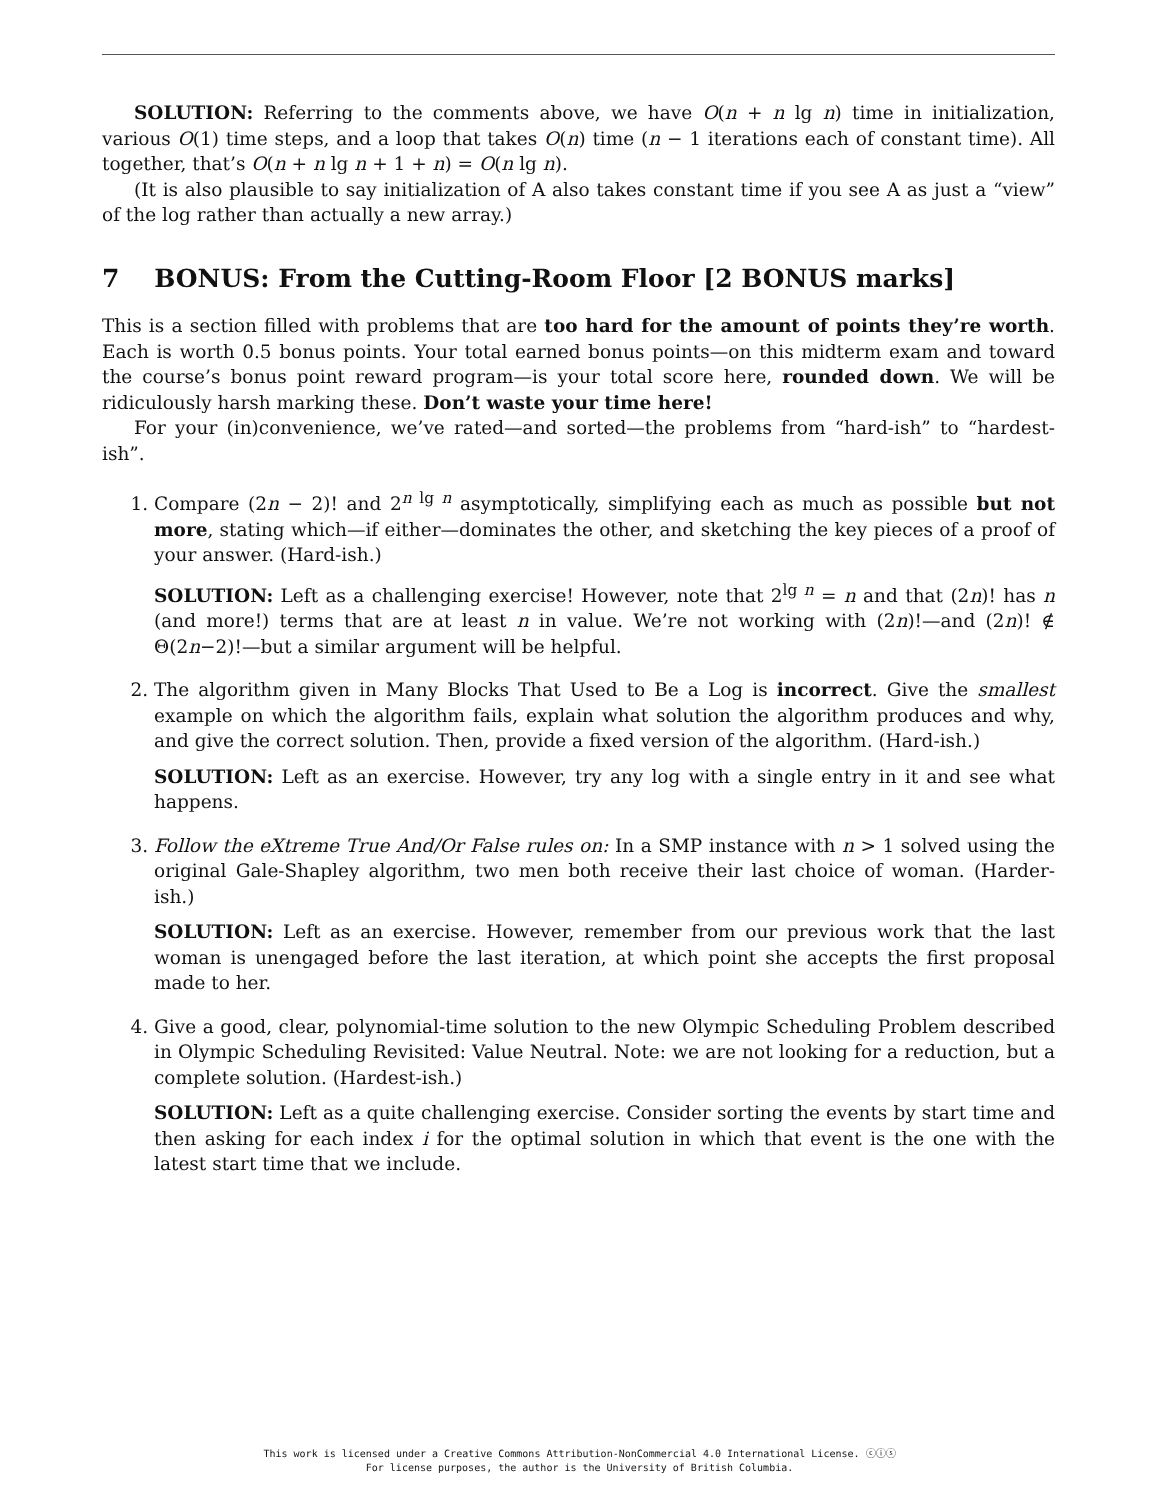SOLUTION: Referring to the comments above, we have O(n + n lg n) time in initialization, various O(1) time steps, and a loop that takes O(n) time (n − 1 iterations each of constant time). All together, that’s O(n + n lg n + 1 + n) = O(n lg n).
(It is also plausible to say initialization of A also takes constant time if you see A as just a “view” of the log rather than actually a new array.)
7 BONUS: From the Cutting-Room Floor [2 BONUS marks]
This is a section filled with problems that are too hard for the amount of points they’re worth. Each is worth 0.5 bonus points. Your total earned bonus points—on this midterm exam and toward the course’s bonus point reward program—is your total score here, rounded down. We will be ridiculously harsh marking these. Don’t waste your time here!
For your (in)convenience, we’ve rated—and sorted—the problems from “hard-ish” to “hardest-ish”.
1. Compare (2n − 2)! and 2<sup>n lg n</sup> asymptotically, simplifying each as much as possible but not more, stating which—if either—dominates the other, and sketching the key pieces of a proof of your answer. (Hard-ish.)
SOLUTION: Left as a challenging exercise! However, note that 2<sup>lg n</sup> = n and that (2n)! has n (and more!) terms that are at least n in value. We’re not working with (2n)!—and (2n)! ∉ Θ(2n−2)!—but a similar argument will be helpful.
2. The algorithm given in Many Blocks That Used to Be a Log is incorrect. Give the smallest example on which the algorithm fails, explain what solution the algorithm produces and why, and give the correct solution. Then, provide a fixed version of the algorithm. (Hard-ish.)
SOLUTION: Left as an exercise. However, try any log with a single entry in it and see what happens.
3. Follow the eXtreme True And/Or False rules on: In a SMP instance with n > 1 solved using the original Gale-Shapley algorithm, two men both receive their last choice of woman. (Harder-ish.)
SOLUTION: Left as an exercise. However, remember from our previous work that the last woman is unengaged before the last iteration, at which point she accepts the first proposal made to her.
4. Give a good, clear, polynomial-time solution to the new Olympic Scheduling Problem described in Olympic Scheduling Revisited: Value Neutral. Note: we are not looking for a reduction, but a complete solution. (Hardest-ish.)
SOLUTION: Left as a quite challenging exercise. Consider sorting the events by start time and then asking for each index i for the optimal solution in which that event is the one with the latest start time that we include.
This work is licensed under a Creative Commons Attribution-NonCommercial 4.0 International License. ⓒⓘⓢ
For license purposes, the author is the University of British Columbia.